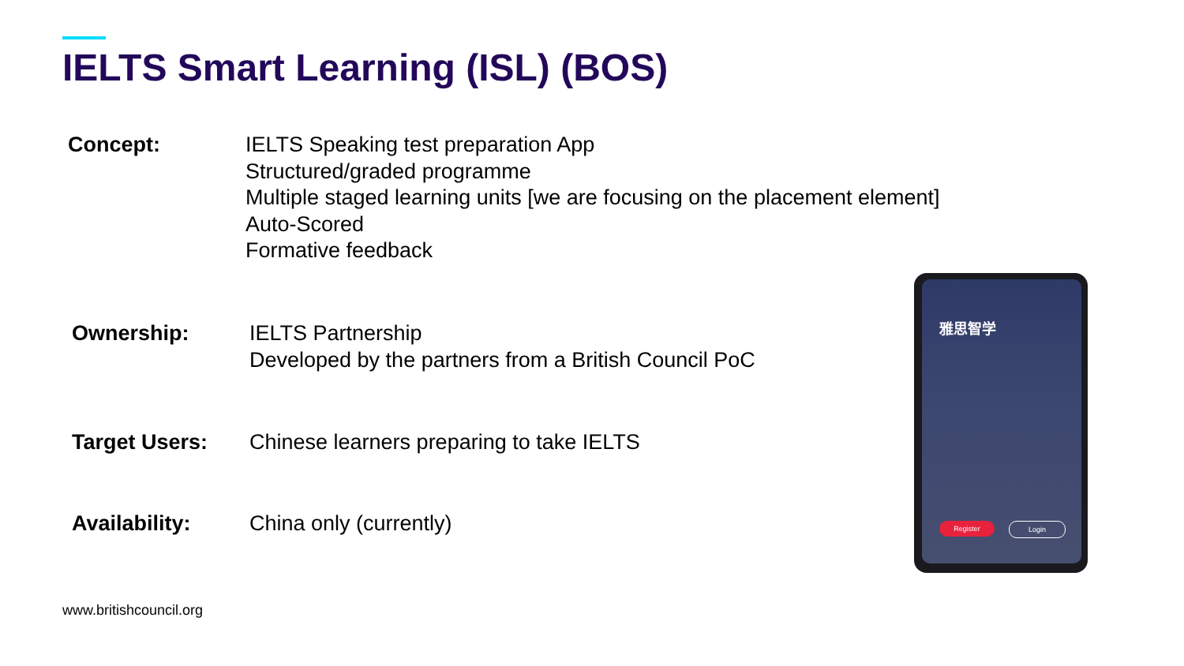IELTS Smart Learning (ISL) (BOS)
Concept: IELTS Speaking test preparation App
Structured/graded programme
Multiple staged learning units [we are focusing on the placement element]
Auto-Scored
Formative feedback
Ownership: IELTS Partnership
Developed by the partners from a British Council PoC
Target Users: Chinese learners preparing to take IELTS
Availability: China only (currently)
www.britishcouncil.org
雅思智学
Register Login